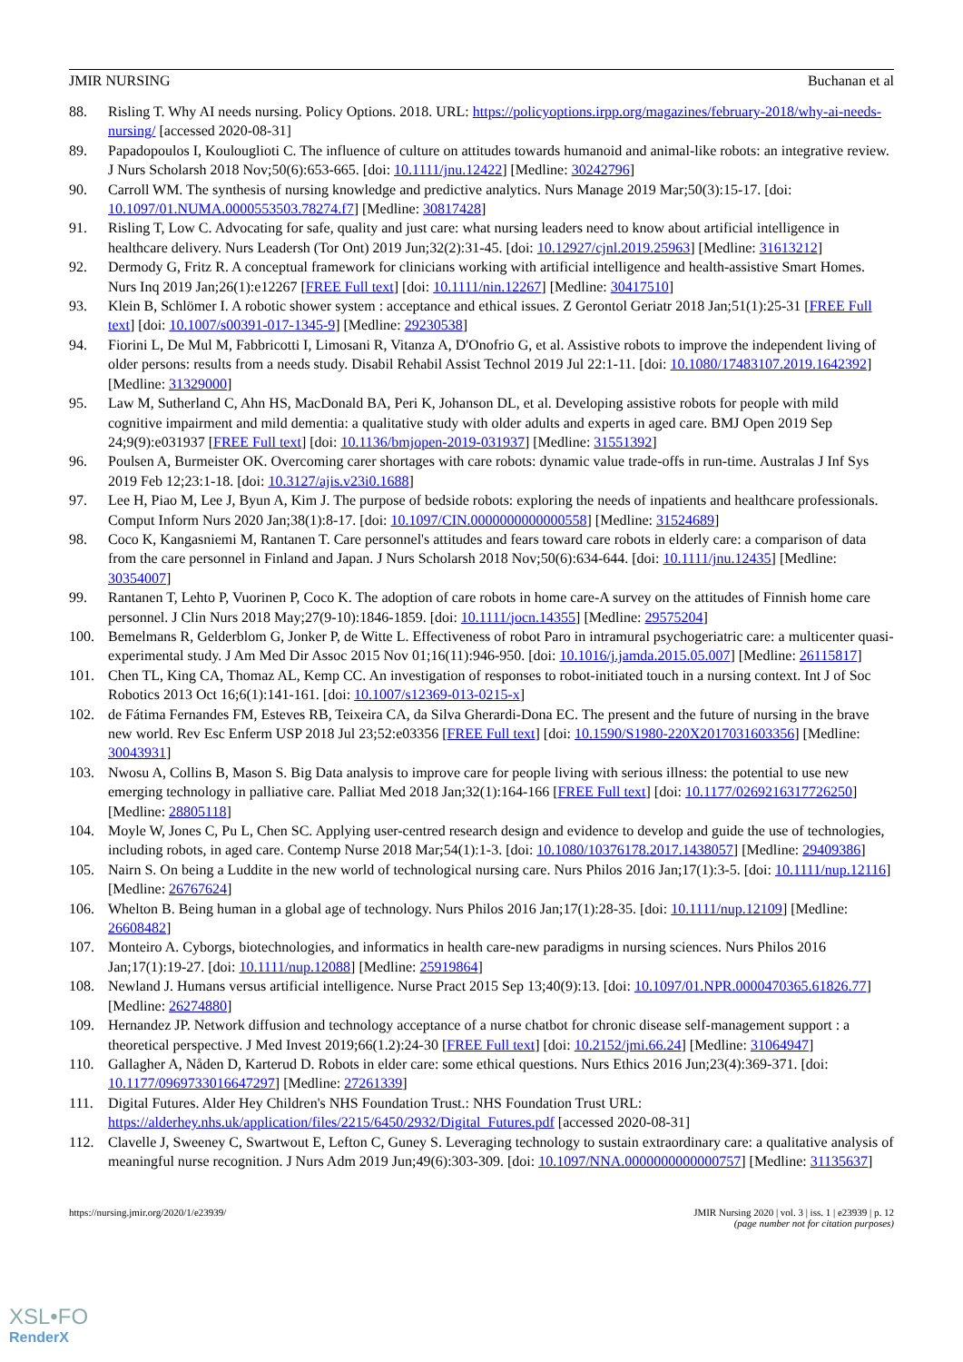JMIR NURSING Buchanan et al
88. Risling T. Why AI needs nursing. Policy Options. 2018. URL: https://policyoptions.irpp.org/magazines/february-2018/why-ai-needs-nursing/ [accessed 2020-08-31]
89. Papadopoulos I, Koulouglioti C. The influence of culture on attitudes towards humanoid and animal-like robots: an integrative review. J Nurs Scholarsh 2018 Nov;50(6):653-665. [doi: 10.1111/jnu.12422] [Medline: 30242796]
90. Carroll WM. The synthesis of nursing knowledge and predictive analytics. Nurs Manage 2019 Mar;50(3):15-17. [doi: 10.1097/01.NUMA.0000553503.78274.f7] [Medline: 30817428]
91. Risling T, Low C. Advocating for safe, quality and just care: what nursing leaders need to know about artificial intelligence in healthcare delivery. Nurs Leadersh (Tor Ont) 2019 Jun;32(2):31-45. [doi: 10.12927/cjnl.2019.25963] [Medline: 31613212]
92. Dermody G, Fritz R. A conceptual framework for clinicians working with artificial intelligence and health-assistive Smart Homes. Nurs Inq 2019 Jan;26(1):e12267 [FREE Full text] [doi: 10.1111/nin.12267] [Medline: 30417510]
93. Klein B, Schlömer I. A robotic shower system : acceptance and ethical issues. Z Gerontol Geriatr 2018 Jan;51(1):25-31 [FREE Full text] [doi: 10.1007/s00391-017-1345-9] [Medline: 29230538]
94. Fiorini L, De Mul M, Fabbricotti I, Limosani R, Vitanza A, D'Onofrio G, et al. Assistive robots to improve the independent living of older persons: results from a needs study. Disabil Rehabil Assist Technol 2019 Jul 22:1-11. [doi: 10.1080/17483107.2019.1642392] [Medline: 31329000]
95. Law M, Sutherland C, Ahn HS, MacDonald BA, Peri K, Johanson DL, et al. Developing assistive robots for people with mild cognitive impairment and mild dementia: a qualitative study with older adults and experts in aged care. BMJ Open 2019 Sep 24;9(9):e031937 [FREE Full text] [doi: 10.1136/bmjopen-2019-031937] [Medline: 31551392]
96. Poulsen A, Burmeister OK. Overcoming carer shortages with care robots: dynamic value trade-offs in run-time. Australas J Inf Sys 2019 Feb 12;23:1-18. [doi: 10.3127/ajis.v23i0.1688]
97. Lee H, Piao M, Lee J, Byun A, Kim J. The purpose of bedside robots: exploring the needs of inpatients and healthcare professionals. Comput Inform Nurs 2020 Jan;38(1):8-17. [doi: 10.1097/CIN.0000000000000558] [Medline: 31524689]
98. Coco K, Kangasniemi M, Rantanen T. Care personnel's attitudes and fears toward care robots in elderly care: a comparison of data from the care personnel in Finland and Japan. J Nurs Scholarsh 2018 Nov;50(6):634-644. [doi: 10.1111/jnu.12435] [Medline: 30354007]
99. Rantanen T, Lehto P, Vuorinen P, Coco K. The adoption of care robots in home care-A survey on the attitudes of Finnish home care personnel. J Clin Nurs 2018 May;27(9-10):1846-1859. [doi: 10.1111/jocn.14355] [Medline: 29575204]
100. Bemelmans R, Gelderblom G, Jonker P, de Witte L. Effectiveness of robot Paro in intramural psychogeriatric care: a multicenter quasi-experimental study. J Am Med Dir Assoc 2015 Nov 01;16(11):946-950. [doi: 10.1016/j.jamda.2015.05.007] [Medline: 26115817]
101. Chen TL, King CA, Thomaz AL, Kemp CC. An investigation of responses to robot-initiated touch in a nursing context. Int J of Soc Robotics 2013 Oct 16;6(1):141-161. [doi: 10.1007/s12369-013-0215-x]
102. de Fátima Fernandes FM, Esteves RB, Teixeira CA, da Silva Gherardi-Dona EC. The present and the future of nursing in the brave new world. Rev Esc Enferm USP 2018 Jul 23;52:e03356 [FREE Full text] [doi: 10.1590/S1980-220X2017031603356] [Medline: 30043931]
103. Nwosu A, Collins B, Mason S. Big Data analysis to improve care for people living with serious illness: the potential to use new emerging technology in palliative care. Palliat Med 2018 Jan;32(1):164-166 [FREE Full text] [doi: 10.1177/0269216317726250] [Medline: 28805118]
104. Moyle W, Jones C, Pu L, Chen SC. Applying user-centred research design and evidence to develop and guide the use of technologies, including robots, in aged care. Contemp Nurse 2018 Mar;54(1):1-3. [doi: 10.1080/10376178.2017.1438057] [Medline: 29409386]
105. Nairn S. On being a Luddite in the new world of technological nursing care. Nurs Philos 2016 Jan;17(1):3-5. [doi: 10.1111/nup.12116] [Medline: 26767624]
106. Whelton B. Being human in a global age of technology. Nurs Philos 2016 Jan;17(1):28-35. [doi: 10.1111/nup.12109] [Medline: 26608482]
107. Monteiro A. Cyborgs, biotechnologies, and informatics in health care-new paradigms in nursing sciences. Nurs Philos 2016 Jan;17(1):19-27. [doi: 10.1111/nup.12088] [Medline: 25919864]
108. Newland J. Humans versus artificial intelligence. Nurse Pract 2015 Sep 13;40(9):13. [doi: 10.1097/01.NPR.0000470365.61826.77] [Medline: 26274880]
109. Hernandez JP. Network diffusion and technology acceptance of a nurse chatbot for chronic disease self-management support : a theoretical perspective. J Med Invest 2019;66(1.2):24-30 [FREE Full text] [doi: 10.2152/jmi.66.24] [Medline: 31064947]
110. Gallagher A, Nåden D, Karterud D. Robots in elder care: some ethical questions. Nurs Ethics 2016 Jun;23(4):369-371. [doi: 10.1177/0969733016647297] [Medline: 27261339]
111. Digital Futures. Alder Hey Children's NHS Foundation Trust.: NHS Foundation Trust URL: https://alderhey.nhs.uk/application/files/2215/6450/2932/Digital_Futures.pdf [accessed 2020-08-31]
112. Clavelle J, Sweeney C, Swartwout E, Lefton C, Guney S. Leveraging technology to sustain extraordinary care: a qualitative analysis of meaningful nurse recognition. J Nurs Adm 2019 Jun;49(6):303-309. [doi: 10.1097/NNA.0000000000000757] [Medline: 31135637]
https://nursing.jmir.org/2020/1/e23939/ JMIR Nursing 2020 | vol. 3 | iss. 1 | e23939 | p. 12
(page number not for citation purposes)
XSL•FO
RenderX